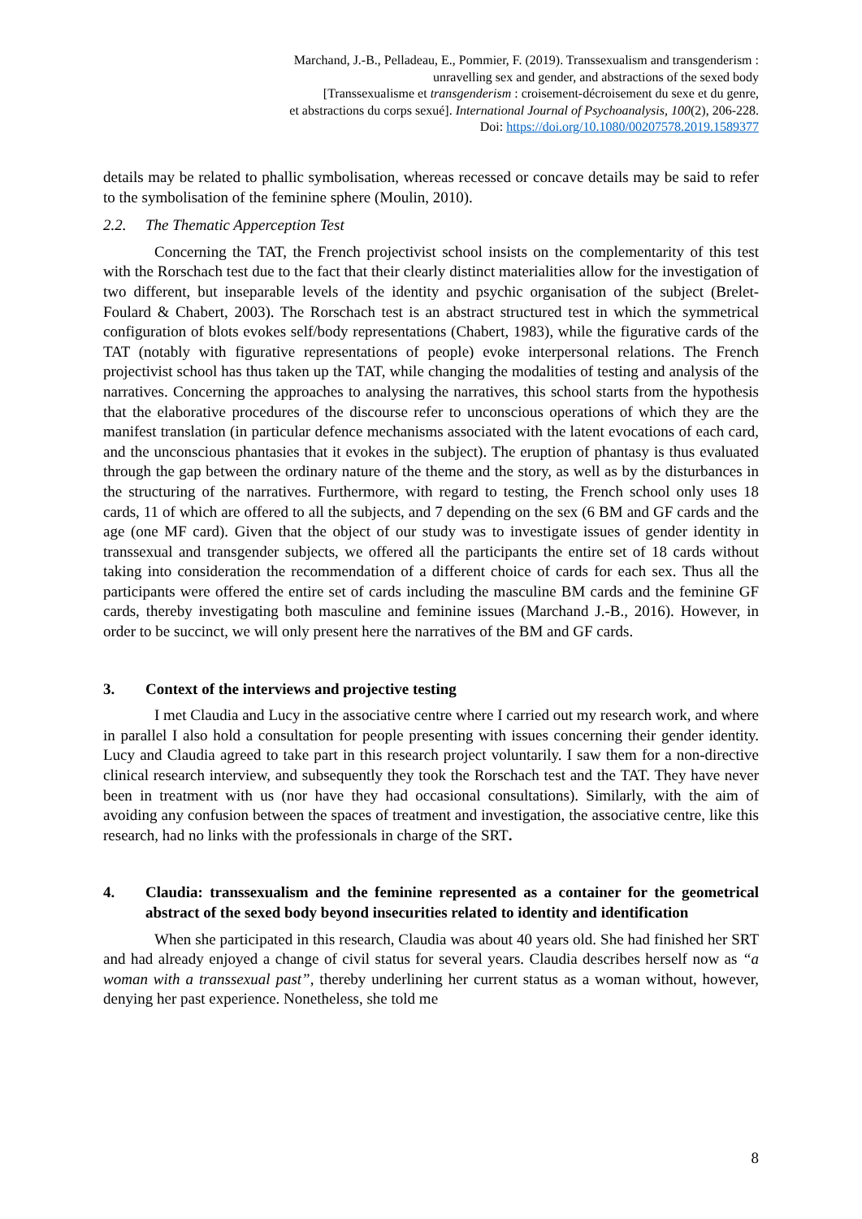Marchand, J.-B., Pelladeau, E., Pommier, F. (2019). Transsexualism and transgenderism :
unravelling sex and gender, and abstractions of the sexed body
[Transsexualisme et transgenderism : croisement-décroisement du sexe et du genre,
et abstractions du corps sexué]. International Journal of Psychoanalysis, 100(2), 206-228.
Doi: https://doi.org/10.1080/00207578.2019.1589377
details may be related to phallic symbolisation, whereas recessed or concave details may be said to refer to the symbolisation of the feminine sphere (Moulin, 2010).
2.2. The Thematic Apperception Test
Concerning the TAT, the French projectivist school insists on the complementarity of this test with the Rorschach test due to the fact that their clearly distinct materialities allow for the investigation of two different, but inseparable levels of the identity and psychic organisation of the subject (Brelet-Foulard & Chabert, 2003). The Rorschach test is an abstract structured test in which the symmetrical configuration of blots evokes self/body representations (Chabert, 1983), while the figurative cards of the TAT (notably with figurative representations of people) evoke interpersonal relations. The French projectivist school has thus taken up the TAT, while changing the modalities of testing and analysis of the narratives. Concerning the approaches to analysing the narratives, this school starts from the hypothesis that the elaborative procedures of the discourse refer to unconscious operations of which they are the manifest translation (in particular defence mechanisms associated with the latent evocations of each card, and the unconscious phantasies that it evokes in the subject). The eruption of phantasy is thus evaluated through the gap between the ordinary nature of the theme and the story, as well as by the disturbances in the structuring of the narratives. Furthermore, with regard to testing, the French school only uses 18 cards, 11 of which are offered to all the subjects, and 7 depending on the sex (6 BM and GF cards and the age (one MF card). Given that the object of our study was to investigate issues of gender identity in transsexual and transgender subjects, we offered all the participants the entire set of 18 cards without taking into consideration the recommendation of a different choice of cards for each sex. Thus all the participants were offered the entire set of cards including the masculine BM cards and the feminine GF cards, thereby investigating both masculine and feminine issues (Marchand J.-B., 2016). However, in order to be succinct, we will only present here the narratives of the BM and GF cards.
3. Context of the interviews and projective testing
I met Claudia and Lucy in the associative centre where I carried out my research work, and where in parallel I also hold a consultation for people presenting with issues concerning their gender identity. Lucy and Claudia agreed to take part in this research project voluntarily. I saw them for a non-directive clinical research interview, and subsequently they took the Rorschach test and the TAT. They have never been in treatment with us (nor have they had occasional consultations). Similarly, with the aim of avoiding any confusion between the spaces of treatment and investigation, the associative centre, like this research, had no links with the professionals in charge of the SRT.
4. Claudia: transsexualism and the feminine represented as a container for the geometrical abstract of the sexed body beyond insecurities related to identity and identification
When she participated in this research, Claudia was about 40 years old. She had finished her SRT and had already enjoyed a change of civil status for several years. Claudia describes herself now as “a woman with a transsexual past”, thereby underlining her current status as a woman without, however, denying her past experience. Nonetheless, she told me
8